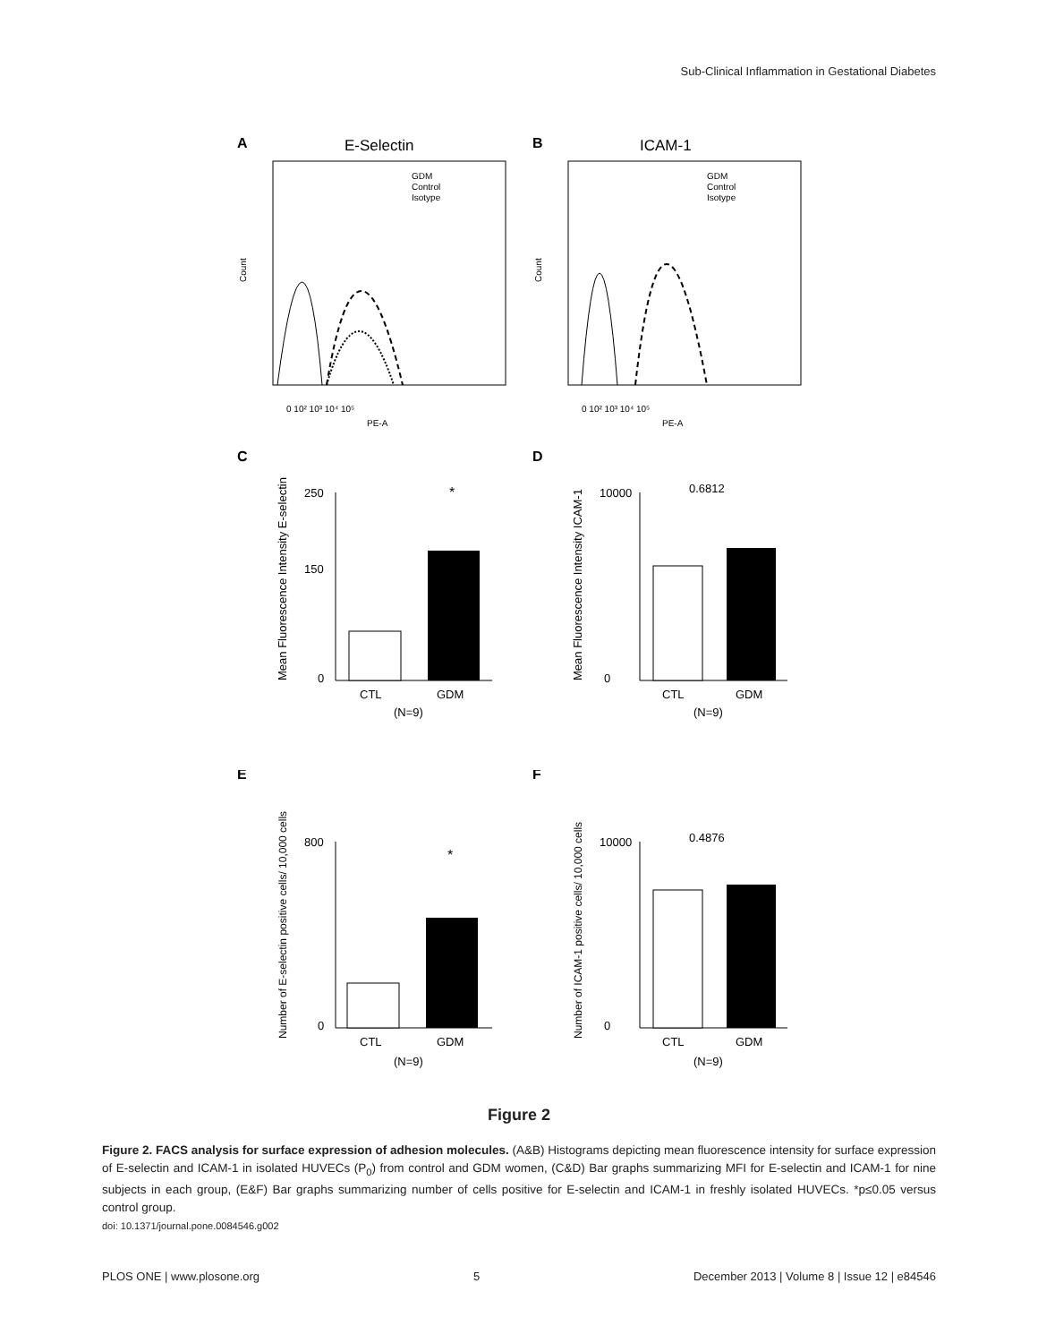Sub-Clinical Inflammation in Gestational Diabetes
A
E-Selectin
Count
GDM
Control
Isotype
0 10² 10³ 10⁴ 10⁵
PE-A
B
ICAM-1
Count
GDM
Control
Isotype
0 10² 10³ 10⁴ 10⁵
PE-A
C
Mean Fluorescence Intensity E-selectin
250
150
0
*
CTL
GDM
(N=9)
D
Mean Fluorescence Intensity ICAM-1
10000
0
0.6812
CTL
GDM
(N=9)
E
Number of E-selectin positive cells/ 10,000 cells
800
0
*
CTL
GDM
(N=9)
F
Number of ICAM-1 positive cells/ 10,000 cells
10000
0
0.4876
CTL
GDM
(N=9)
Figure 2
Figure 2. FACS analysis for surface expression of adhesion molecules. (A&B) Histograms depicting mean fluorescence intensity for surface expression of E-selectin and ICAM-1 in isolated HUVECs (P<sub>0</sub>) from control and GDM women, (C&D) Bar graphs summarizing MFI for E-selectin and ICAM-1 for nine subjects in each group, (E&F) Bar graphs summarizing number of cells positive for E-selectin and ICAM-1 in freshly isolated HUVECs. *p≤0.05 versus control group.
doi: 10.1371/journal.pone.0084546.g002
PLOS ONE | www.plosone.org 5 December 2013 | Volume 8 | Issue 12 | e84546